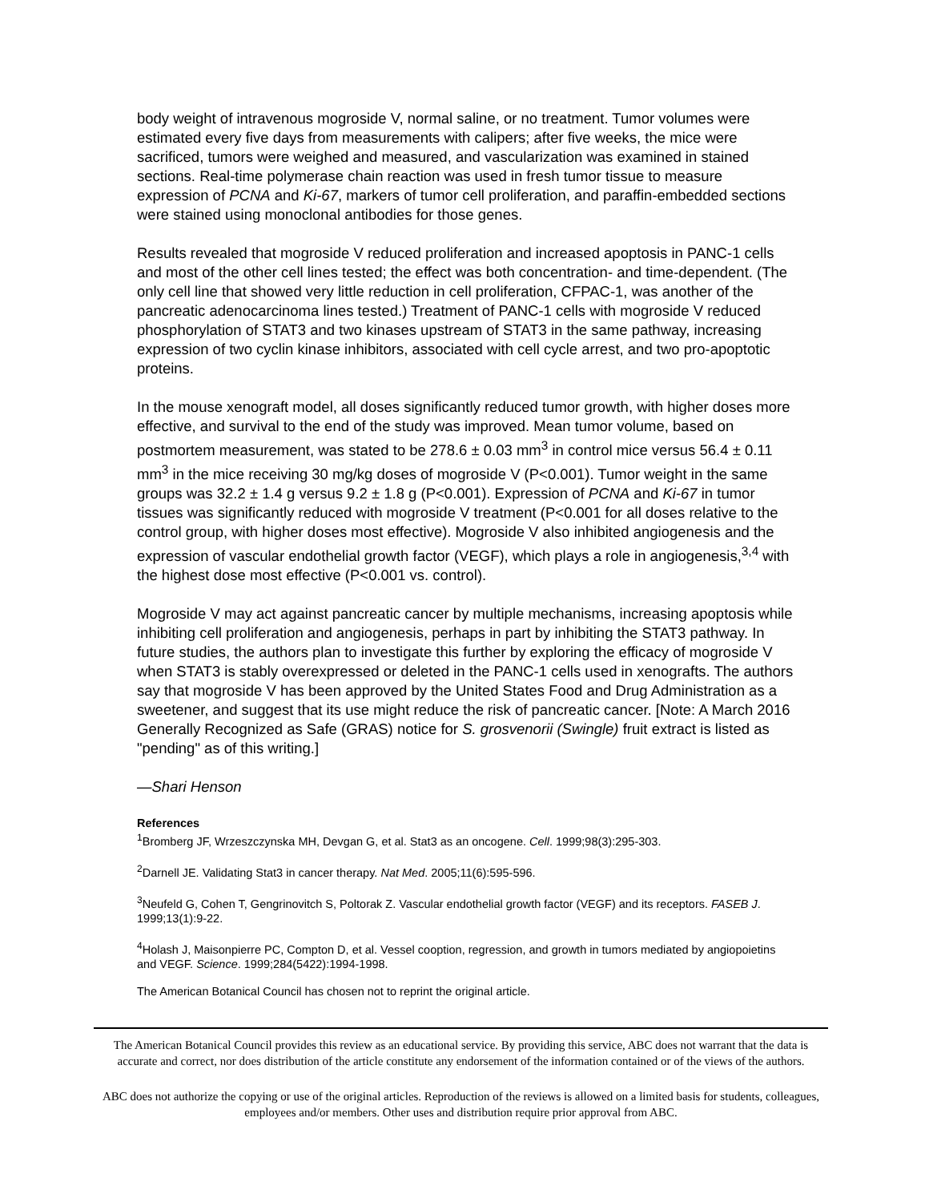body weight of intravenous mogroside V, normal saline, or no treatment. Tumor volumes were estimated every five days from measurements with calipers; after five weeks, the mice were sacrificed, tumors were weighed and measured, and vascularization was examined in stained sections. Real-time polymerase chain reaction was used in fresh tumor tissue to measure expression of PCNA and Ki-67, markers of tumor cell proliferation, and paraffin-embedded sections were stained using monoclonal antibodies for those genes.
Results revealed that mogroside V reduced proliferation and increased apoptosis in PANC-1 cells and most of the other cell lines tested; the effect was both concentration- and time-dependent. (The only cell line that showed very little reduction in cell proliferation, CFPAC-1, was another of the pancreatic adenocarcinoma lines tested.) Treatment of PANC-1 cells with mogroside V reduced phosphorylation of STAT3 and two kinases upstream of STAT3 in the same pathway, increasing expression of two cyclin kinase inhibitors, associated with cell cycle arrest, and two pro-apoptotic proteins.
In the mouse xenograft model, all doses significantly reduced tumor growth, with higher doses more effective, and survival to the end of the study was improved. Mean tumor volume, based on postmortem measurement, was stated to be 278.6 ± 0.03 mm<sup>3</sup> in control mice versus 56.4 ± 0.11 mm<sup>3</sup> in the mice receiving 30 mg/kg doses of mogroside V (P<0.001). Tumor weight in the same groups was 32.2 ± 1.4 g versus 9.2 ± 1.8 g (P<0.001). Expression of PCNA and Ki-67 in tumor tissues was significantly reduced with mogroside V treatment (P<0.001 for all doses relative to the control group, with higher doses most effective). Mogroside V also inhibited angiogenesis and the expression of vascular endothelial growth factor (VEGF), which plays a role in angiogenesis,<sup>3,4</sup> with the highest dose most effective (P<0.001 vs. control).
Mogroside V may act against pancreatic cancer by multiple mechanisms, increasing apoptosis while inhibiting cell proliferation and angiogenesis, perhaps in part by inhibiting the STAT3 pathway. In future studies, the authors plan to investigate this further by exploring the efficacy of mogroside V when STAT3 is stably overexpressed or deleted in the PANC-1 cells used in xenografts. The authors say that mogroside V has been approved by the United States Food and Drug Administration as a sweetener, and suggest that its use might reduce the risk of pancreatic cancer. [Note: A March 2016 Generally Recognized as Safe (GRAS) notice for S. grosvenorii (Swingle) fruit extract is listed as "pending" as of this writing.]
—Shari Henson
References
<sup>1</sup> Bromberg JF, Wrzeszczynska MH, Devgan G, et al. Stat3 as an oncogene. Cell. 1999;98(3):295-303.
<sup>2</sup> Darnell JE. Validating Stat3 in cancer therapy. Nat Med. 2005;11(6):595-596.
<sup>3</sup> Neufeld G, Cohen T, Gengrinovitch S, Poltorak Z. Vascular endothelial growth factor (VEGF) and its receptors. FASEB J. 1999;13(1):9-22.
<sup>4</sup> Holash J, Maisonpierre PC, Compton D, et al. Vessel cooption, regression, and growth in tumors mediated by angiopoietins and VEGF. Science. 1999;284(5422):1994-1998.
The American Botanical Council has chosen not to reprint the original article.
The American Botanical Council provides this review as an educational service. By providing this service, ABC does not warrant that the data is accurate and correct, nor does distribution of the article constitute any endorsement of the information contained or of the views of the authors.
ABC does not authorize the copying or use of the original articles. Reproduction of the reviews is allowed on a limited basis for students, colleagues, employees and/or members. Other uses and distribution require prior approval from ABC.